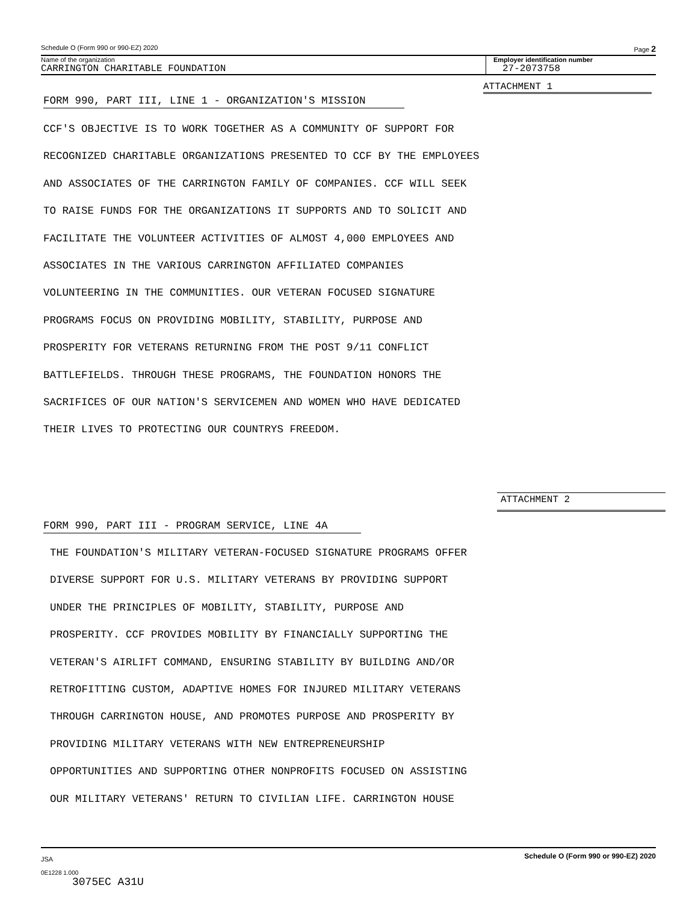Schedule O (Form 990 or 990-EZ) 2020 Page 2
Name of the organization
CARRINGTON CHARITABLE FOUNDATION
Employer identification number
27-2073758
ATTACHMENT 1
FORM 990, PART III, LINE 1 - ORGANIZATION'S MISSION
CCF'S OBJECTIVE IS TO WORK TOGETHER AS A COMMUNITY OF SUPPORT FOR
RECOGNIZED CHARITABLE ORGANIZATIONS PRESENTED TO CCF BY THE EMPLOYEES
AND ASSOCIATES OF THE CARRINGTON FAMILY OF COMPANIES. CCF WILL SEEK
TO RAISE FUNDS FOR THE ORGANIZATIONS IT SUPPORTS AND TO SOLICIT AND
FACILITATE THE VOLUNTEER ACTIVITIES OF ALMOST 4,000 EMPLOYEES AND
ASSOCIATES IN THE VARIOUS CARRINGTON AFFILIATED COMPANIES
VOLUNTEERING IN THE COMMUNITIES. OUR VETERAN FOCUSED SIGNATURE
PROGRAMS FOCUS ON PROVIDING MOBILITY, STABILITY, PURPOSE AND
PROSPERITY FOR VETERANS RETURNING FROM THE POST 9/11 CONFLICT
BATTLEFIELDS. THROUGH THESE PROGRAMS, THE FOUNDATION HONORS THE
SACRIFICES OF OUR NATION'S SERVICEMEN AND WOMEN WHO HAVE DEDICATED
THEIR LIVES TO PROTECTING OUR COUNTRYS FREEDOM.
ATTACHMENT 2
FORM 990, PART III - PROGRAM SERVICE, LINE 4A
THE FOUNDATION'S MILITARY VETERAN-FOCUSED SIGNATURE PROGRAMS OFFER
DIVERSE SUPPORT FOR U.S. MILITARY VETERANS BY PROVIDING SUPPORT
UNDER THE PRINCIPLES OF MOBILITY, STABILITY, PURPOSE AND
PROSPERITY. CCF PROVIDES MOBILITY BY FINANCIALLY SUPPORTING THE
VETERAN'S AIRLIFT COMMAND, ENSURING STABILITY BY BUILDING AND/OR
RETROFITTING CUSTOM, ADAPTIVE HOMES FOR INJURED MILITARY VETERANS
THROUGH CARRINGTON HOUSE, AND PROMOTES PURPOSE AND PROSPERITY BY
PROVIDING MILITARY VETERANS WITH NEW ENTREPRENEURSHIP
OPPORTUNITIES AND SUPPORTING OTHER NONPROFITS FOCUSED ON ASSISTING
OUR MILITARY VETERANS' RETURN TO CIVILIAN LIFE. CARRINGTON HOUSE
JSA Schedule O (Form 990 or 990-EZ) 2020
0E1228 1.000
3075EC A31U